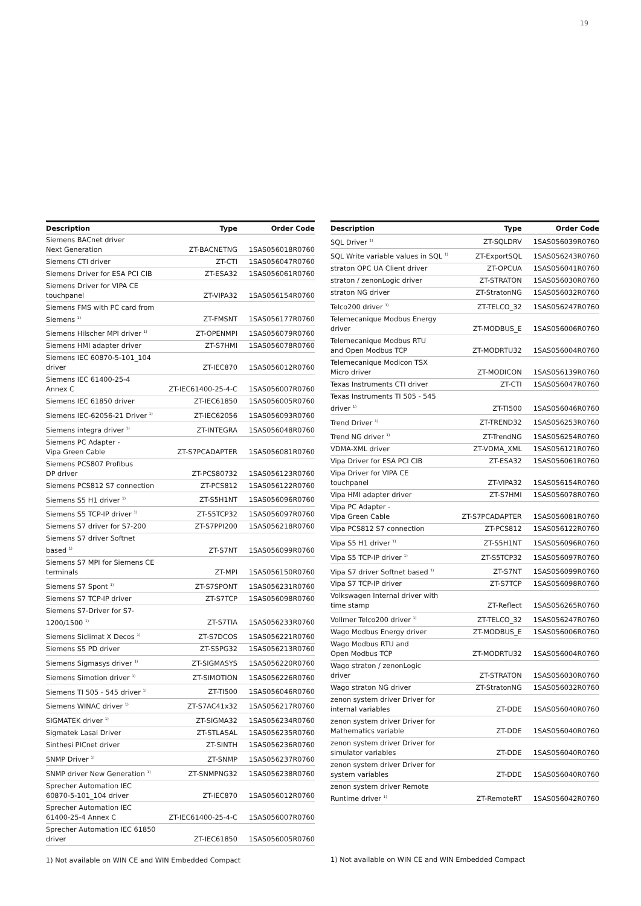19
| Description | Type | Order Code |
| --- | --- | --- |
| Siemens BACnet driver Next Generation | ZT-BACNETNG | 1SAS056018R0760 |
| Siemens CTI driver | ZT-CTI | 1SAS056047R0760 |
| Siemens Driver for ESA PCI CIB | ZT-ESA32 | 1SAS056061R0760 |
| Siemens Driver for VIPA CE touchpanel | ZT-VIPA32 | 1SAS056154R0760 |
| Siemens FMS with PC card from Siemens <sup>1)</sup> | ZT-FMSNT | 1SAS056177R0760 |
| Siemens Hilscher MPI driver <sup>1)</sup> | ZT-OPENMPI | 1SAS056079R0760 |
| Siemens HMI adapter driver | ZT-S7HMI | 1SAS056078R0760 |
| Siemens IEC 60870-5-101_104 driver | ZT-IEC870 | 1SAS056012R0760 |
| Siemens IEC 61400-25-4 Annex C | ZT-IEC61400-25-4-C | 1SAS056007R0760 |
| Siemens IEC 61850 driver | ZT-IEC61850 | 1SAS056005R0760 |
| Siemens IEC-62056-21 Driver <sup>1)</sup> | ZT-IEC62056 | 1SAS056093R0760 |
| Siemens integra driver <sup>1)</sup> | ZT-INTEGRA | 1SAS056048R0760 |
| Siemens PC Adapter - Vipa Green Cable | ZT-S7PCADAPTER | 1SAS056081R0760 |
| Siemens PCS807 Profibus DP driver | ZT-PCS80732 | 1SAS056123R0760 |
| Siemens PCS812 S7 connection | ZT-PCS812 | 1SAS056122R0760 |
| Siemens S5 H1 driver <sup>1)</sup> | ZT-S5H1NT | 1SAS056096R0760 |
| Siemens S5 TCP-IP driver <sup>1)</sup> | ZT-S5TCP32 | 1SAS056097R0760 |
| Siemens S7 driver for S7-200 | ZT-S7PPI200 | 1SAS056218R0760 |
| Siemens S7 driver Softnet based <sup>1)</sup> | ZT-S7NT | 1SAS056099R0760 |
| Siemens S7 MPI for Siemens CE terminals | ZT-MPI | 1SAS056150R0760 |
| Siemens S7 Spont <sup>1)</sup> | ZT-S7SPONT | 1SAS056231R0760 |
| Siemens S7 TCP-IP driver | ZT-S7TCP | 1SAS056098R0760 |
| Siemens S7-Driver for S7- 1200/1500 <sup>1)</sup> | ZT-S7TIA | 1SAS056233R0760 |
| Siemens Siclimat X Decos <sup>1)</sup> | ZT-S7DCOS | 1SAS056221R0760 |
| Siemens S5 PD driver | ZT-S5PG32 | 1SAS056213R0760 |
| Siemens Sigmasys driver <sup>1)</sup> | ZT-SIGMASYS | 1SAS056220R0760 |
| Siemens Simotion driver <sup>1)</sup> | ZT-SIMOTION | 1SAS056226R0760 |
| Siemens TI 505 - 545 driver <sup>1)</sup> | ZT-TI500 | 1SAS056046R0760 |
| Siemens WINAC driver <sup>1)</sup> | ZT-S7AC41x32 | 1SAS056217R0760 |
| SIGMATEK driver <sup>1)</sup> | ZT-SIGMA32 | 1SAS056234R0760 |
| Sigmatek Lasal Driver | ZT-STLASAL | 1SAS056235R0760 |
| Sinthesi PICnet driver | ZT-SINTH | 1SAS056236R0760 |
| SNMP Driver <sup>1)</sup> | ZT-SNMP | 1SAS056237R0760 |
| SNMP driver New Generation <sup>1)</sup> | ZT-SNMPNG32 | 1SAS056238R0760 |
| Sprecher Automation IEC 60870-5-101_104 driver | ZT-IEC870 | 1SAS056012R0760 |
| Sprecher Automation IEC 61400-25-4 Annex C | ZT-IEC61400-25-4-C | 1SAS056007R0760 |
| Sprecher Automation IEC 61850 driver | ZT-IEC61850 | 1SAS056005R0760 |
1) Not available on WIN CE and WIN Embedded Compact
| Description | Type | Order Code |
| --- | --- | --- |
| SQL Driver <sup>1)</sup> | ZT-SQLDRV | 1SAS056039R0760 |
| SQL Write variable values in SQL <sup>1)</sup> | ZT-ExportSQL | 1SAS056243R0760 |
| straton OPC UA Client driver | ZT-OPCUA | 1SAS056041R0760 |
| straton / zenonLogic driver | ZT-STRATON | 1SAS056030R0760 |
| straton NG driver | ZT-StratonNG | 1SAS056032R0760 |
| Telco200 driver <sup>1)</sup> | ZT-TELCO_32 | 1SAS056247R0760 |
| Telemecanique Modbus Energy driver | ZT-MODBUS_E | 1SAS056006R0760 |
| Telemecanique Modbus RTU and Open Modbus TCP | ZT-MODRTU32 | 1SAS056004R0760 |
| Telemecanique Modicon TSX Micro driver | ZT-MODICON | 1SAS056139R0760 |
| Texas Instruments CTI driver | ZT-CTI | 1SAS056047R0760 |
| Texas Instruments TI 505 - 545 driver <sup>1)</sup> | ZT-TI500 | 1SAS056046R0760 |
| Trend Driver <sup>1)</sup> | ZT-TREND32 | 1SAS056253R0760 |
| Trend NG driver <sup>1)</sup> | ZT-TrendNG | 1SAS056254R0760 |
| VDMA-XML driver | ZT-VDMA_XML | 1SAS056121R0760 |
| Vipa Driver for ESA PCI CIB | ZT-ESA32 | 1SAS056061R0760 |
| Vipa Driver for VIPA CE touchpanel | ZT-VIPA32 | 1SAS056154R0760 |
| Vipa HMI adapter driver | ZT-S7HMI | 1SAS056078R0760 |
| Vipa PC Adapter - Vipa Green Cable | ZT-S7PCADAPTER | 1SAS056081R0760 |
| Vipa PCS812 S7 connection | ZT-PCS812 | 1SAS056122R0760 |
| Vipa S5 H1 driver <sup>1)</sup> | ZT-S5H1NT | 1SAS056096R0760 |
| Vipa S5 TCP-IP driver <sup>1)</sup> | ZT-S5TCP32 | 1SAS056097R0760 |
| Vipa S7 driver Softnet based <sup>1)</sup> | ZT-S7NT | 1SAS056099R0760 |
| Vipa S7 TCP-IP driver | ZT-S7TCP | 1SAS056098R0760 |
| Volkswagen Internal driver with time stamp | ZT-Reflect | 1SAS056265R0760 |
| Vollmer Telco200 driver <sup>1)</sup> | ZT-TELCO_32 | 1SAS056247R0760 |
| Wago Modbus Energy driver | ZT-MODBUS_E | 1SAS056006R0760 |
| Wago Modbus RTU and Open Modbus TCP | ZT-MODRTU32 | 1SAS056004R0760 |
| Wago straton / zenonLogic driver | ZT-STRATON | 1SAS056030R0760 |
| Wago straton NG driver | ZT-StratonNG | 1SAS056032R0760 |
| zenon system driver Driver for internal variables | ZT-DDE | 1SAS056040R0760 |
| zenon system driver Driver for Mathematics variable | ZT-DDE | 1SAS056040R0760 |
| zenon system driver Driver for simulator variables | ZT-DDE | 1SAS056040R0760 |
| zenon system driver Driver for system variables | ZT-DDE | 1SAS056040R0760 |
| zenon system driver Remote Runtime driver <sup>1)</sup> | ZT-RemoteRT | 1SAS056042R0760 |
1) Not available on WIN CE and WIN Embedded Compact